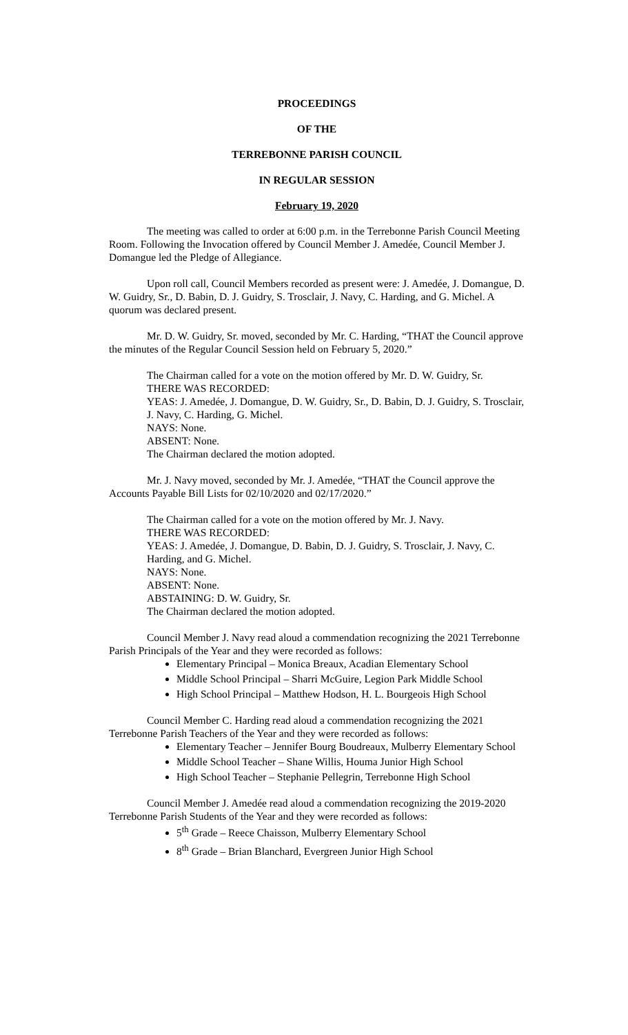PROCEEDINGS
OF THE
TERREBONNE PARISH COUNCIL
IN REGULAR SESSION
February 19, 2020
The meeting was called to order at 6:00 p.m. in the Terrebonne Parish Council Meeting Room. Following the Invocation offered by Council Member J. Amedée, Council Member J. Domangue led the Pledge of Allegiance.
Upon roll call, Council Members recorded as present were: J. Amedée, J. Domangue, D. W. Guidry, Sr., D. Babin, D. J. Guidry, S. Trosclair, J. Navy, C. Harding, and G. Michel. A quorum was declared present.
Mr. D. W. Guidry, Sr. moved, seconded by Mr. C. Harding, “THAT the Council approve the minutes of the Regular Council Session held on February 5, 2020.”
The Chairman called for a vote on the motion offered by Mr. D. W. Guidry, Sr.
THERE WAS RECORDED:
YEAS: J. Amedée, J. Domangue, D. W. Guidry, Sr., D. Babin, D. J. Guidry, S. Trosclair, J. Navy, C. Harding, G. Michel.
NAYS: None.
ABSENT: None.
The Chairman declared the motion adopted.
Mr. J. Navy moved, seconded by Mr. J. Amedée, “THAT the Council approve the Accounts Payable Bill Lists for 02/10/2020 and 02/17/2020.”
The Chairman called for a vote on the motion offered by Mr. J. Navy.
THERE WAS RECORDED:
YEAS: J. Amedée, J. Domangue, D. Babin, D. J. Guidry, S. Trosclair, J. Navy, C. Harding, and G. Michel.
NAYS: None.
ABSENT: None.
ABSTAINING: D. W. Guidry, Sr.
The Chairman declared the motion adopted.
Council Member J. Navy read aloud a commendation recognizing the 2021 Terrebonne Parish Principals of the Year and they were recorded as follows:
Elementary Principal – Monica Breaux, Acadian Elementary School
Middle School Principal – Sharri McGuire, Legion Park Middle School
High School Principal – Matthew Hodson, H. L. Bourgeois High School
Council Member C. Harding read aloud a commendation recognizing the 2021 Terrebonne Parish Teachers of the Year and they were recorded as follows:
Elementary Teacher – Jennifer Bourg Boudreaux, Mulberry Elementary School
Middle School Teacher – Shane Willis, Houma Junior High School
High School Teacher – Stephanie Pellegrin, Terrebonne High School
Council Member J. Amedée read aloud a commendation recognizing the 2019-2020 Terrebonne Parish Students of the Year and they were recorded as follows:
5<sup>th</sup> Grade – Reece Chaisson, Mulberry Elementary School
8<sup>th</sup> Grade – Brian Blanchard, Evergreen Junior High School